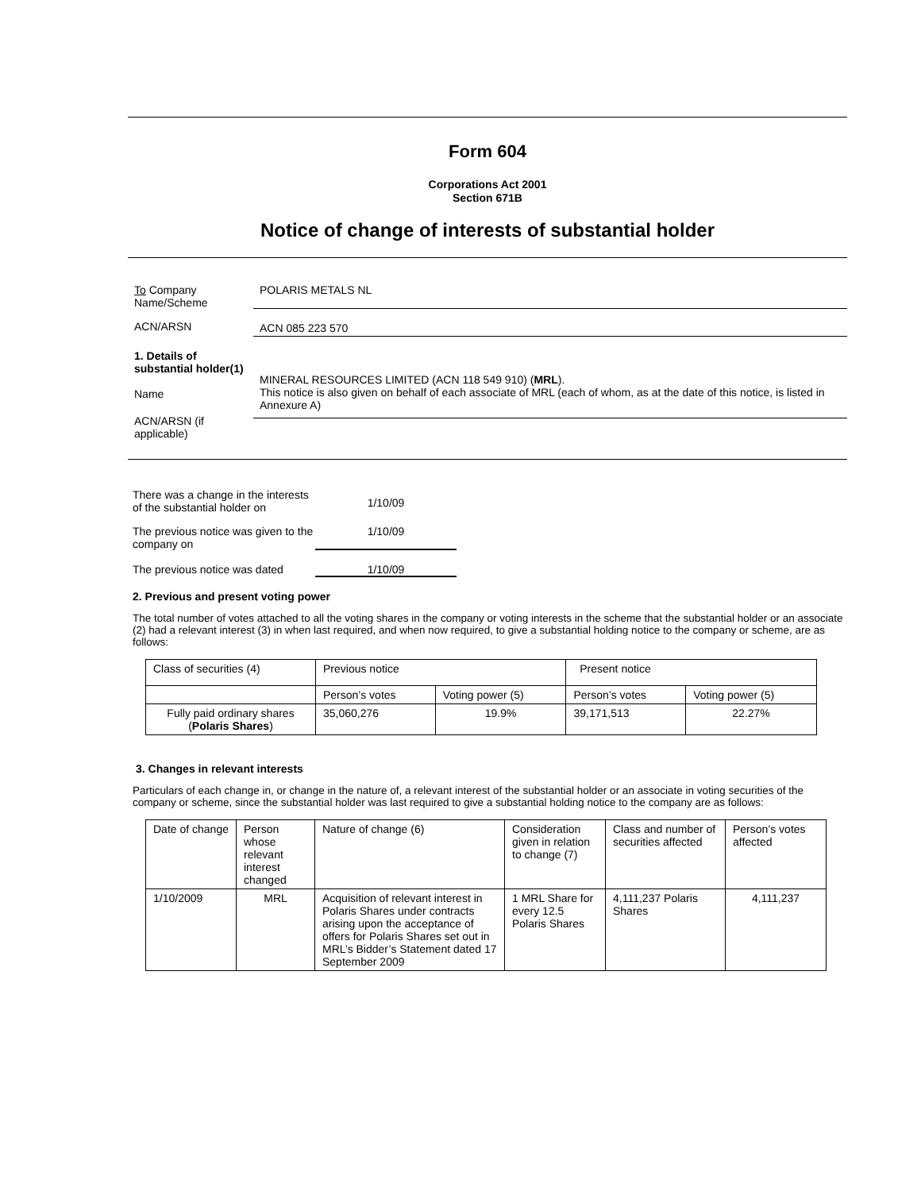Form 604
Corporations Act 2001
Section 671B
Notice of change of interests of substantial holder
To Company
Name/Scheme
POLARIS METALS NL
ACN/ARSN ACN 085 223 570
1. Details of substantial holder(1)
Name
MINERAL RESOURCES LIMITED (ACN 118 549 910) (MRL).
This notice is also given on behalf of each associate of MRL (each of whom, as at the date of this notice, is listed in Annexure A)
ACN/ARSN (if
applicable)
There was a change in the interests of the substantial holder on
1/10/09
The previous notice was given to the company on
1/10/09
The previous notice was dated
1/10/09
2. Previous and present voting power
The total number of votes attached to all the voting shares in the company or voting interests in the scheme that the substantial holder or an associate (2) had a relevant interest (3) in when last required, and when now required, to give a substantial holding notice to the company or scheme, are as follows:
| Class of securities (4) | Previous notice | | Present notice | |
| | Person’s votes | Voting power (5) | Person’s votes | Voting power (5) |
| Fully paid ordinary shares ( Polaris Shares ) | 35,060,276 | 19.9% | 39,171,513 | 22.27% |
3. Changes in relevant interests
Particulars of each change in, or change in the nature of, a relevant interest of the substantial holder or an associate in voting securities of the company or scheme, since the substantial holder was last required to give a substantial holding notice to the company are as follows:
| Date of change | Person whose relevant interest changed | Nature of change (6) | Consideration given in relation to change (7) | Class and number of securities affected | Person’s votes affected |
| 1/10/2009 | MRL | Acquisition of relevant interest in Polaris Shares under contracts arising upon the acceptance of offers for Polaris Shares set out in MRL’s Bidder’s Statement dated 17 September 2009 | 1 MRL Share for every 12.5 Polaris Shares | 4,111,237 Polaris Shares | 4,111,237 |